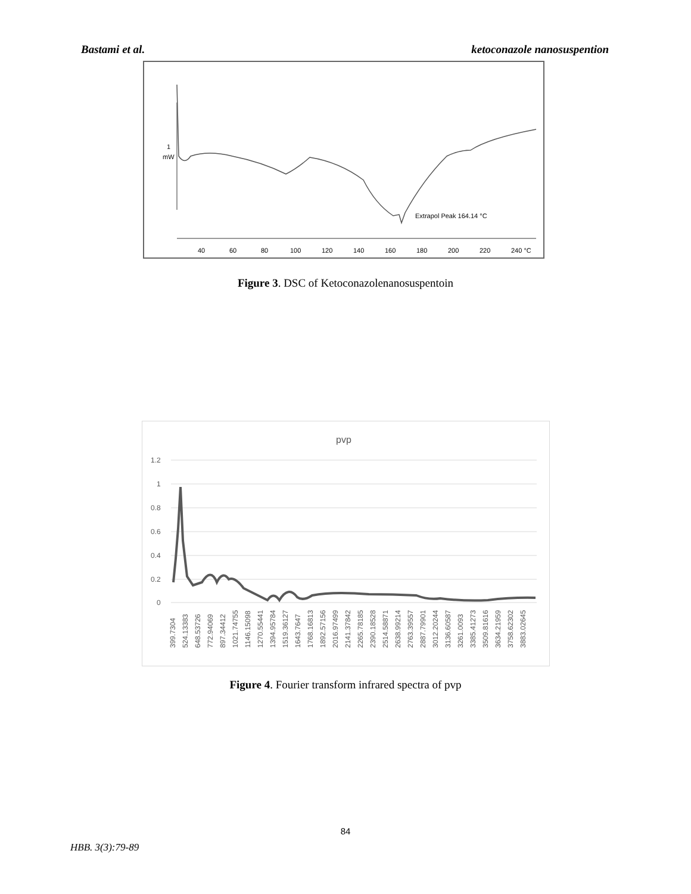Bastami et al. ketoconazole nanosuspention
1
mW
Extrapol Peak 164.14 °C
40
60
80
100
120
140
160
180
200
220
240 °C
Figure 3. DSC of Ketoconazolenanosuspentoin
pvp
1.2
1
0.8
0.6
0.4
0.2
0
399.7304
524.13383
648.53726
772.94069
897.34412
1021.74755
1146.15098
1270.55441
1394.95784
1519.36127
1643.7647
1768.16813
1892.57156
2016.97499
2141.37842
2265.78185
2390.18528
2514.58871
2638.99214
2763.39557
2887.79901
3012.20244
3136.60587
3261.0093
3385.41273
3509.81616
3634.21959
3758.62302
3883.02645
Figure 4. Fourier transform infrared spectra of pvp
84
HBB. 3(3):79-89